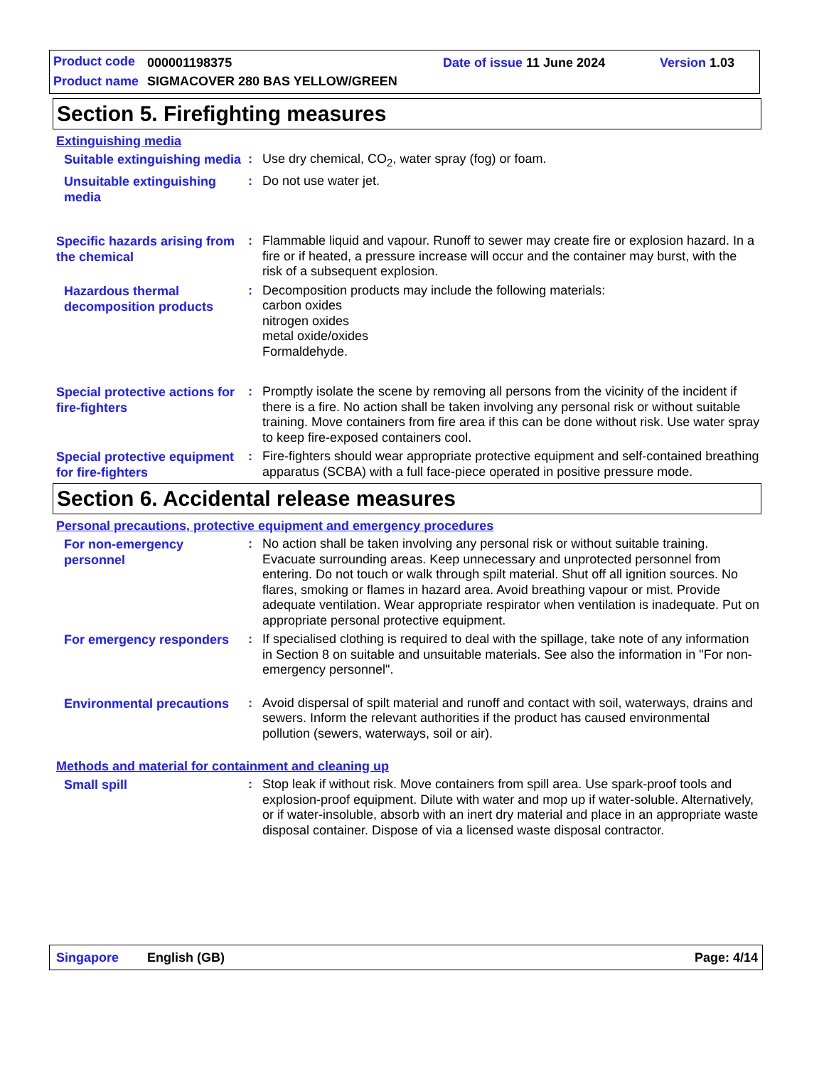Product code 000001198375 Date of issue 11 June 2024 Version 1.03
Product name
SIGMACOVER 280 BAS YELLOW/GREEN
Section 5. Firefighting measures
Extinguishing media
Suitable extinguishing media
: Use dry chemical, CO<sub>2</sub>, water spray (fog) or foam.
Unsuitable extinguishing media
: Do not use water jet.
Specific hazards arising from the chemical
: Flammable liquid and vapour. Runoff to sewer may create fire or explosion hazard. In a fire or if heated, a pressure increase will occur and the container may burst, with the risk of a subsequent explosion.
Hazardous thermal decomposition products
: Decomposition products may include the following materials:
carbon oxides
nitrogen oxides
metal oxide/oxides
Formaldehyde.
Special protective actions for fire-fighters
: Promptly isolate the scene by removing all persons from the vicinity of the incident if there is a fire. No action shall be taken involving any personal risk or without suitable training. Move containers from fire area if this can be done without risk. Use water spray to keep fire-exposed containers cool.
Special protective equipment for fire-fighters
: Fire-fighters should wear appropriate protective equipment and self-contained breathing apparatus (SCBA) with a full face-piece operated in positive pressure mode.
Section 6. Accidental release measures
Personal precautions, protective equipment and emergency procedures
For non-emergency personnel
: No action shall be taken involving any personal risk or without suitable training. Evacuate surrounding areas. Keep unnecessary and unprotected personnel from entering. Do not touch or walk through spilt material. Shut off all ignition sources. No flares, smoking or flames in hazard area. Avoid breathing vapour or mist. Provide adequate ventilation. Wear appropriate respirator when ventilation is inadequate. Put on appropriate personal protective equipment.
For emergency responders
: If specialised clothing is required to deal with the spillage, take note of any information in Section 8 on suitable and unsuitable materials. See also the information in "For non-emergency personnel".
Environmental precautions
: Avoid dispersal of spilt material and runoff and contact with soil, waterways, drains and sewers. Inform the relevant authorities if the product has caused environmental pollution (sewers, waterways, soil or air).
Methods and material for containment and cleaning up
Small spill
: Stop leak if without risk. Move containers from spill area. Use spark-proof tools and explosion-proof equipment. Dilute with water and mop up if water-soluble. Alternatively, or if water-insoluble, absorb with an inert dry material and place in an appropriate waste disposal container. Dispose of via a licensed waste disposal contractor.
Singapore English (GB) Page: 4/14